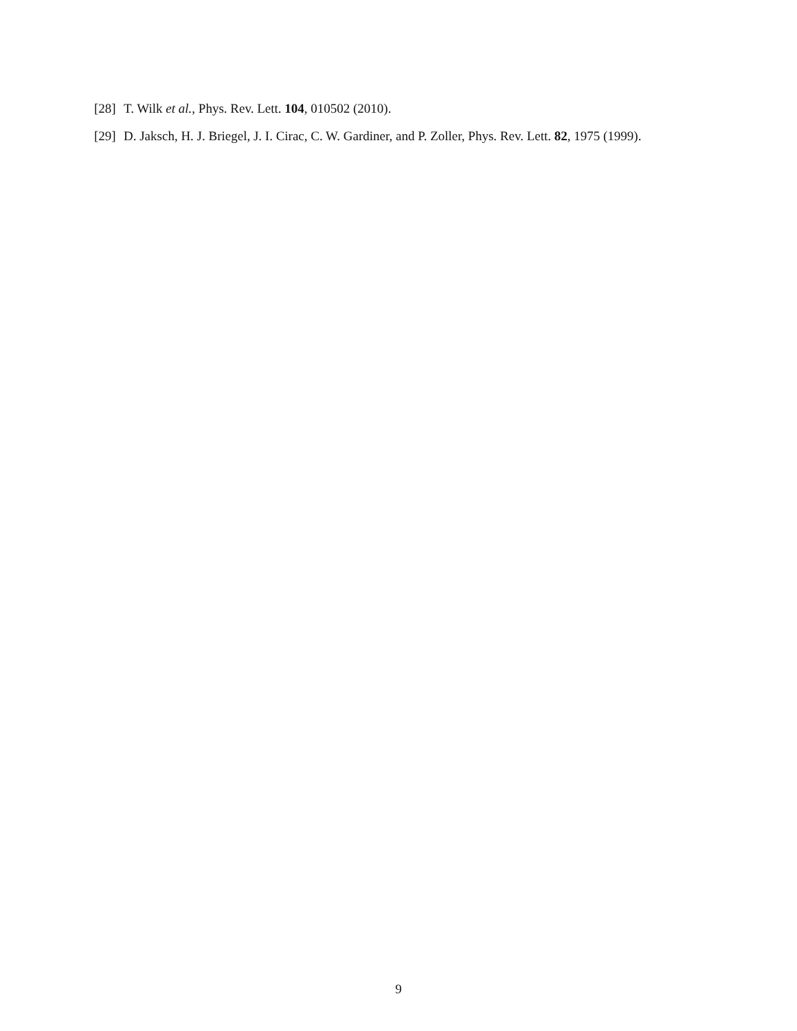[28] T. Wilk et al., Phys. Rev. Lett. 104, 010502 (2010).
[29] D. Jaksch, H. J. Briegel, J. I. Cirac, C. W. Gardiner, and P. Zoller, Phys. Rev. Lett. 82, 1975 (1999).
9